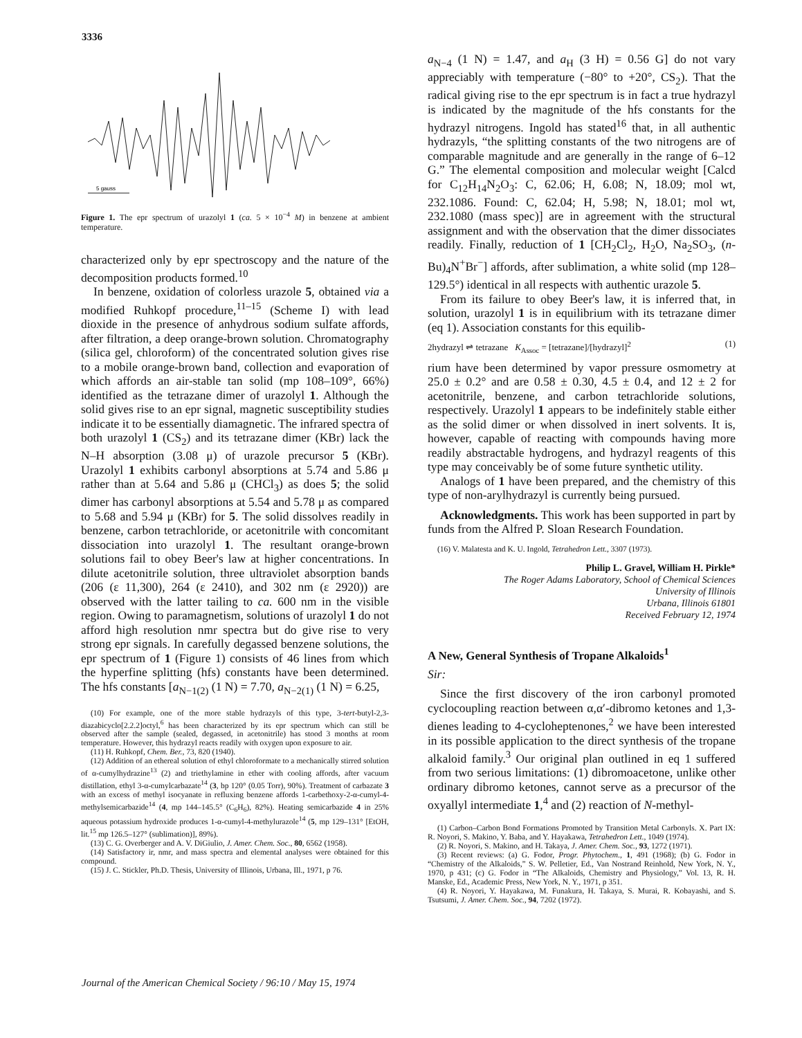3336
5 gauss
Figure 1. The epr spectrum of urazolyl 1 (ca. 5 × 10<sup>−4</sup> M) in benzene at ambient temperature.
characterized only by epr spectroscopy and the nature of the decomposition products formed.<sup>10</sup>
In benzene, oxidation of colorless urazole 5, obtained via a modified Ruhkopf procedure,<sup>11–15</sup> (Scheme I) with lead dioxide in the presence of anhydrous sodium sulfate affords, after filtration, a deep orange-brown solution. Chromatography (silica gel, chloroform) of the concentrated solution gives rise to a mobile orange-brown band, collection and evaporation of which affords an air-stable tan solid (mp 108–109°, 66%) identified as the tetrazane dimer of urazolyl 1. Although the solid gives rise to an epr signal, magnetic susceptibility studies indicate it to be essentially diamagnetic. The infrared spectra of both urazolyl 1 (CS<sub>2</sub>) and its tetrazane dimer (KBr) lack the N–H absorption (3.08 μ) of urazole precursor 5 (KBr). Urazolyl 1 exhibits carbonyl absorptions at 5.74 and 5.86 μ rather than at 5.64 and 5.86 μ (CHCl<sub>3</sub>) as does 5; the solid dimer has carbonyl absorptions at 5.54 and 5.78 μ as compared to 5.68 and 5.94 μ (KBr) for 5. The solid dissolves readily in benzene, carbon tetrachloride, or acetonitrile with concomitant dissociation into urazolyl 1. The resultant orange-brown solutions fail to obey Beer's law at higher concentrations. In dilute acetonitrile solution, three ultraviolet absorption bands (206 (ε 11,300), 264 (ε 2410), and 302 nm (ε 2920)) are observed with the latter tailing to ca. 600 nm in the visible region. Owing to paramagnetism, solutions of urazolyl 1 do not afford high resolution nmr spectra but do give rise to very strong epr signals. In carefully degassed benzene solutions, the epr spectrum of 1 (Figure 1) consists of 46 lines from which the hyperfine splitting (hfs) constants have been determined. The hfs constants [a<sub>N−1(2)</sub> (1 N) = 7.70, a<sub>N−2(1)</sub> (1 N) = 6.25,
(10) For example, one of the more stable hydrazyls of this type, 3-tert-butyl-2,3-diazabicyclo[2.2.2]octyl,<sup>6</sup> has been characterized by its epr spectrum which can still be observed after the sample (sealed, degassed, in acetonitrile) has stood 3 months at room temperature. However, this hydrazyl reacts readily with oxygen upon exposure to air.
(11) H. Ruhkopf, Chem. Ber., 73, 820 (1940).
(12) Addition of an ethereal solution of ethyl chloroformate to a mechanically stirred solution of α-cumylhydrazine<sup>13</sup> (2) and triethylamine in ether with cooling affords, after vacuum distillation, ethyl 3-α-cumylcarbazate<sup>14</sup> (3, bp 120° (0.05 Torr), 90%). Treatment of carbazate 3 with an excess of methyl isocyanate in refluxing benzene affords 1-carbethoxy-2-α-cumyl-4-methylsemicarbazide<sup>14</sup> (4, mp 144–145.5° (C<sub>6</sub>H<sub>6</sub>), 82%). Heating semicarbazide 4 in 25% aqueous potassium hydroxide produces 1-α-cumyl-4-methylurazole<sup>14</sup> (5, mp 129–131° [EtOH, lit.<sup>15</sup> mp 126.5–127° (sublimation)], 89%).
(13) C. G. Overberger and A. V. DiGiulio, J. Amer. Chem. Soc., 80, 6562 (1958).
(14) Satisfactory ir, nmr, and mass spectra and elemental analyses were obtained for this compound.
(15) J. C. Stickler, Ph.D. Thesis, University of Illinois, Urbana, Ill., 1971, p 76.
a<sub>N−4</sub> (1 N) = 1.47, and a<sub>H</sub> (3 H) = 0.56 G] do not vary appreciably with temperature (−80° to +20°, CS<sub>2</sub>). That the radical giving rise to the epr spectrum is in fact a true hydrazyl is indicated by the magnitude of the hfs constants for the hydrazyl nitrogens. Ingold has stated<sup>16</sup> that, in all authentic hydrazyls, “the splitting constants of the two nitrogens are of comparable magnitude and are generally in the range of 6–12 G.” The elemental composition and molecular weight [Calcd for C<sub>12</sub>H<sub>14</sub>N<sub>2</sub>O<sub>3</sub>: C, 62.06; H, 6.08; N, 18.09; mol wt, 232.1086. Found: C, 62.04; H, 5.98; N, 18.01; mol wt, 232.1080 (mass spec)] are in agreement with the structural assignment and with the observation that the dimer dissociates readily. Finally, reduction of 1 [CH<sub>2</sub>Cl<sub>2</sub>, H<sub>2</sub>O, Na<sub>2</sub>SO<sub>3</sub>, (n-Bu)<sub>4</sub>N<sup>+</sup>Br<sup>−</sup>] affords, after sublimation, a white solid (mp 128–129.5°) identical in all respects with authentic urazole 5.
From its failure to obey Beer's law, it is inferred that, in solution, urazolyl 1 is in equilibrium with its tetrazane dimer (eq 1). Association constants for this equilib-
2hydrazyl ⇌ tetrazane K<sub>Assoc</sub> = [tetrazane]/[hydrazyl]<sup>2</sup> (1)
rium have been determined by vapor pressure osmometry at 25.0 ± 0.2° and are 0.58 ± 0.30, 4.5 ± 0.4, and 12 ± 2 for acetonitrile, benzene, and carbon tetrachloride solutions, respectively. Urazolyl 1 appears to be indefinitely stable either as the solid dimer or when dissolved in inert solvents. It is, however, capable of reacting with compounds having more readily abstractable hydrogens, and hydrazyl reagents of this type may conceivably be of some future synthetic utility.
Analogs of 1 have been prepared, and the chemistry of this type of non-arylhydrazyl is currently being pursued.
Acknowledgments. This work has been supported in part by funds from the Alfred P. Sloan Research Foundation.
(16) V. Malatesta and K. U. Ingold, Tetrahedron Lett., 3307 (1973).
Philip L. Gravel, William H. Pirkle*
The Roger Adams Laboratory, School of Chemical Sciences
University of Illinois
Urbana, Illinois 61801
Received February 12, 1974
A New, General Synthesis of Tropane Alkaloids<sup>1</sup>
Sir:
Since the first discovery of the iron carbonyl promoted cyclocoupling reaction between α,α′-dibromo ketones and 1,3-dienes leading to 4-cycloheptenones,<sup>2</sup> we have been interested in its possible application to the direct synthesis of the tropane alkaloid family.<sup>3</sup> Our original plan outlined in eq 1 suffered from two serious limitations: (1) dibromoacetone, unlike other ordinary dibromo ketones, cannot serve as a precursor of the oxyallyl intermediate 1,<sup>4</sup> and (2) reaction of N-methyl-
(1) Carbon–Carbon Bond Formations Promoted by Transition Metal Carbonyls. X. Part IX: R. Noyori, S. Makino, Y. Baba, and Y. Hayakawa, Tetrahedron Lett., 1049 (1974).
(2) R. Noyori, S. Makino, and H. Takaya, J. Amer. Chem. Soc., 93, 1272 (1971).
(3) Recent reviews: (a) G. Fodor, Progr. Phytochem., 1, 491 (1968); (b) G. Fodor in “Chemistry of the Alkaloids,” S. W. Pelletier, Ed., Van Nostrand Reinhold, New York, N. Y., 1970, p 431; (c) G. Fodor in “The Alkaloids, Chemistry and Physiology,” Vol. 13, R. H. Manske, Ed., Academic Press, New York, N. Y., 1971, p 351.
(4) R. Noyori, Y. Hayakawa, M. Funakura, H. Takaya, S. Murai, R. Kobayashi, and S. Tsutsumi, J. Amer. Chem. Soc., 94, 7202 (1972).
Journal of the American Chemical Society / 96:10 / May 15, 1974